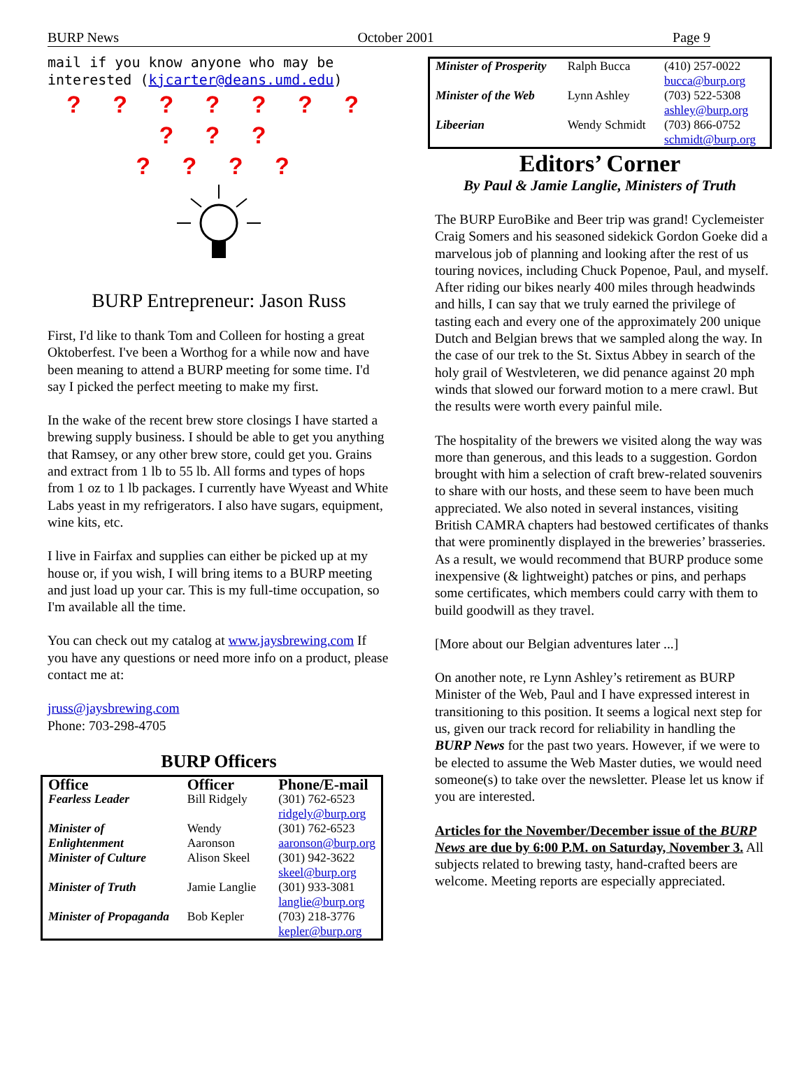BURP News October 2001 Page 9
mail if you know anyone who may be interested (kjcarter@deans.umd.edu)
? ? ? ? ? ? ? ? ? ?
? ? ? ?
BURP Entrepreneur: Jason Russ
First, I'd like to thank Tom and Colleen for hosting a great Oktoberfest. I've been a Worthog for a while now and have been meaning to attend a BURP meeting for some time. I'd say I picked the perfect meeting to make my first.
In the wake of the recent brew store closings I have started a brewing supply business. I should be able to get you anything that Ramsey, or any other brew store, could get you. Grains and extract from 1 lb to 55 lb. All forms and types of hops from 1 oz to 1 lb packages. I currently have Wyeast and White Labs yeast in my refrigerators. I also have sugars, equipment, wine kits, etc.
I live in Fairfax and supplies can either be picked up at my house or, if you wish, I will bring items to a BURP meeting and just load up your car. This is my full-time occupation, so I'm available all the time.
You can check out my catalog at www.jaysbrewing.com If you have any questions or need more info on a product, please contact me at:
jruss@jaysbrewing.com
Phone: 703-298-4705
BURP Officers
| Office | Officer | Phone/E-mail |
| --- | --- | --- |
| Fearless Leader | Bill Ridgely | (301) 762-6523 ridgely@burp.org |
| Minister of Enlightenment | Wendy Aaronson | (301) 762-6523 aaronson@burp.org |
| Minister of Culture | Alison Skeel | (301) 942-3622 skeel@burp.org |
| Minister of Truth | Jamie Langlie | (301) 933-3081 langlie@burp.org |
| Minister of Propaganda | Bob Kepler | (703) 218-3776 kepler@burp.org |
| Minister of Prosperity | Ralph Bucca | (410) 257-0022 bucca@burp.org |
| Minister of the Web | Lynn Ashley | (703) 522-5308 ashley@burp.org |
| Libeerian | Wendy Schmidt | (703) 866-0752 schmidt@burp.org |
Editors’ Corner
By Paul & Jamie Langlie, Ministers of Truth
The BURP EuroBike and Beer trip was grand! Cyclemeister Craig Somers and his seasoned sidekick Gordon Goeke did a marvelous job of planning and looking after the rest of us touring novices, including Chuck Popenoe, Paul, and myself. After riding our bikes nearly 400 miles through headwinds and hills, I can say that we truly earned the privilege of tasting each and every one of the approximately 200 unique Dutch and Belgian brews that we sampled along the way. In the case of our trek to the St. Sixtus Abbey in search of the holy grail of Westvleteren, we did penance against 20 mph winds that slowed our forward motion to a mere crawl. But the results were worth every painful mile.
The hospitality of the brewers we visited along the way was more than generous, and this leads to a suggestion. Gordon brought with him a selection of craft brew-related souvenirs to share with our hosts, and these seem to have been much appreciated. We also noted in several instances, visiting British CAMRA chapters had bestowed certificates of thanks that were prominently displayed in the breweries’ brasseries. As a result, we would recommend that BURP produce some inexpensive (& lightweight) patches or pins, and perhaps some certificates, which members could carry with them to build goodwill as they travel.
[More about our Belgian adventures later ...]
On another note, re Lynn Ashley’s retirement as BURP Minister of the Web, Paul and I have expressed interest in transitioning to this position. It seems a logical next step for us, given our track record for reliability in handling the BURP News for the past two years. However, if we were to be elected to assume the Web Master duties, we would need someone(s) to take over the newsletter. Please let us know if you are interested.
Articles for the November/December issue of the BURP News are due by 6:00 P.M. on Saturday, November 3. All subjects related to brewing tasty, hand-crafted beers are welcome. Meeting reports are especially appreciated.